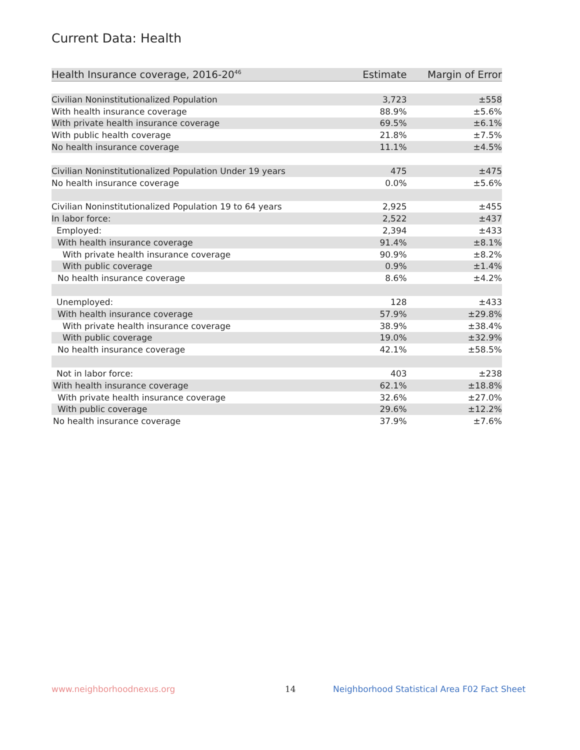Current Data: Health
| Health Insurance coverage, 2016-20<sup>46</sup> | Estimate | Margin of Error |
| --- | --- | --- |
| Civilian Noninstitutionalized Population | 3,723 | ±558 |
| With health insurance coverage | 88.9% | ±5.6% |
| With private health insurance coverage | 69.5% | ±6.1% |
| With public health coverage | 21.8% | ±7.5% |
| No health insurance coverage | 11.1% | ±4.5% |
| Civilian Noninstitutionalized Population Under 19 years | 475 | ±475 |
| No health insurance coverage | 0.0% | ±5.6% |
| Civilian Noninstitutionalized Population 19 to 64 years | 2,925 | ±455 |
| In labor force: | 2,522 | ±437 |
| Employed: | 2,394 | ±433 |
| With health insurance coverage | 91.4% | ±8.1% |
| With private health insurance coverage | 90.9% | ±8.2% |
| With public coverage | 0.9% | ±1.4% |
| No health insurance coverage | 8.6% | ±4.2% |
| Unemployed: | 128 | ±433 |
| With health insurance coverage | 57.9% | ±29.8% |
| With private health insurance coverage | 38.9% | ±38.4% |
| With public coverage | 19.0% | ±32.9% |
| No health insurance coverage | 42.1% | ±58.5% |
| Not in labor force: | 403 | ±238 |
| With health insurance coverage | 62.1% | ±18.8% |
| With private health insurance coverage | 32.6% | ±27.0% |
| With public coverage | 29.6% | ±12.2% |
| No health insurance coverage | 37.9% | ±7.6% |
www.neighborhoodnexus.org 14
Neighborhood Statistical Area F02 Fact Sheet